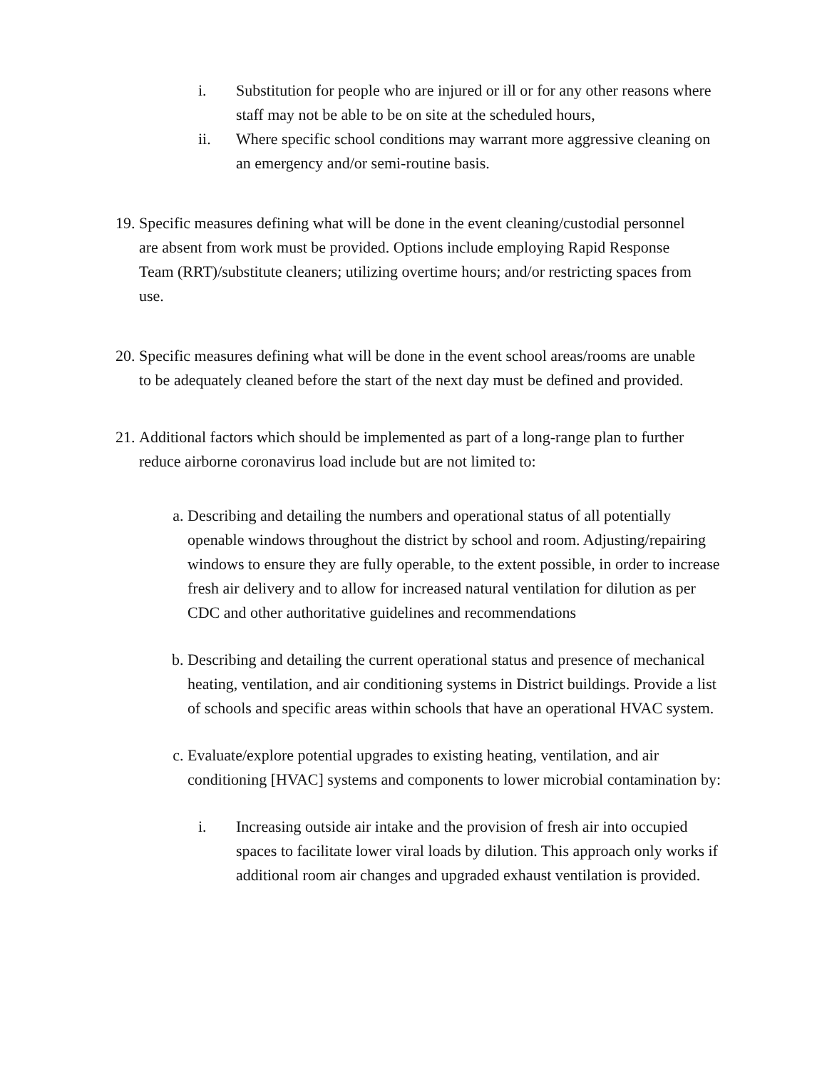i. Substitution for people who are injured or ill or for any other reasons where staff may not be able to be on site at the scheduled hours,
ii. Where specific school conditions may warrant more aggressive cleaning on an emergency and/or semi-routine basis.
19. Specific measures defining what will be done in the event cleaning/custodial personnel are absent from work must be provided. Options include employing Rapid Response Team (RRT)/substitute cleaners; utilizing overtime hours; and/or restricting spaces from use.
20. Specific measures defining what will be done in the event school areas/rooms are unable to be adequately cleaned before the start of the next day must be defined and provided.
21. Additional factors which should be implemented as part of a long-range plan to further reduce airborne coronavirus load include but are not limited to:
a. Describing and detailing the numbers and operational status of all potentially openable windows throughout the district by school and room. Adjusting/repairing windows to ensure they are fully operable, to the extent possible, in order to increase fresh air delivery and to allow for increased natural ventilation for dilution as per CDC and other authoritative guidelines and recommendations
b. Describing and detailing the current operational status and presence of mechanical heating, ventilation, and air conditioning systems in District buildings. Provide a list of schools and specific areas within schools that have an operational HVAC system.
c. Evaluate/explore potential upgrades to existing heating, ventilation, and air conditioning [HVAC] systems and components to lower microbial contamination by:
i. Increasing outside air intake and the provision of fresh air into occupied spaces to facilitate lower viral loads by dilution. This approach only works if additional room air changes and upgraded exhaust ventilation is provided.